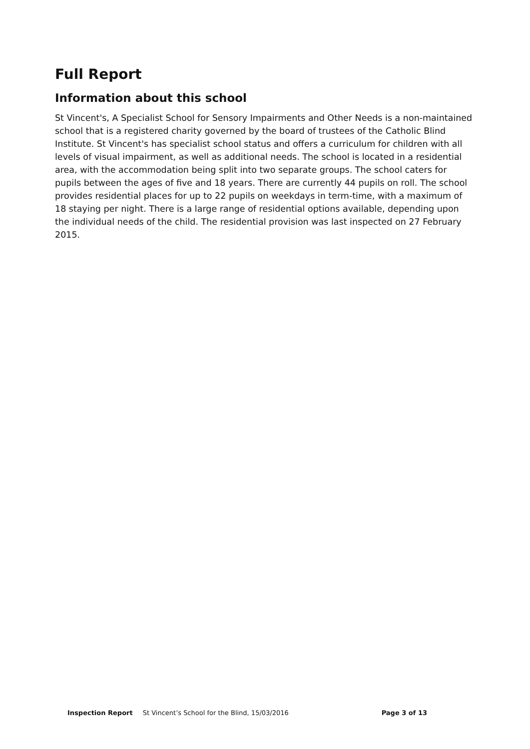Full Report
Information about this school
St Vincent's, A Specialist School for Sensory Impairments and Other Needs is a non-maintained school that is a registered charity governed by the board of trustees of the Catholic Blind Institute. St Vincent's has specialist school status and offers a curriculum for children with all levels of visual impairment, as well as additional needs. The school is located in a residential area, with the accommodation being split into two separate groups. The school caters for pupils between the ages of five and 18 years. There are currently 44 pupils on roll. The school provides residential places for up to 22 pupils on weekdays in term-time, with a maximum of 18 staying per night. There is a large range of residential options available, depending upon the individual needs of the child. The residential provision was last inspected on 27 February 2015.
Inspection Report St Vincent’s School for the Blind, 15/03/2016 Page 3 of 13